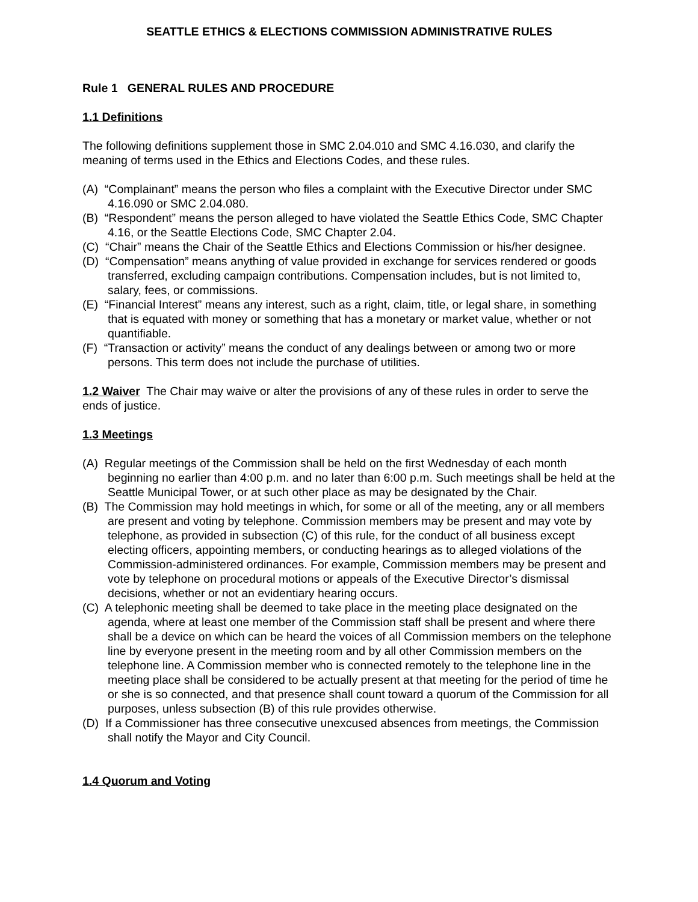SEATTLE ETHICS & ELECTIONS COMMISSION ADMINISTRATIVE RULES
Rule 1 GENERAL RULES AND PROCEDURE
1.1 Definitions
The following definitions supplement those in SMC 2.04.010 and SMC 4.16.030, and clarify the meaning of terms used in the Ethics and Elections Codes, and these rules.
(A) “Complainant” means the person who files a complaint with the Executive Director under SMC 4.16.090 or SMC 2.04.080.
(B) “Respondent” means the person alleged to have violated the Seattle Ethics Code, SMC Chapter 4.16, or the Seattle Elections Code, SMC Chapter 2.04.
(C) “Chair” means the Chair of the Seattle Ethics and Elections Commission or his/her designee.
(D) “Compensation” means anything of value provided in exchange for services rendered or goods transferred, excluding campaign contributions. Compensation includes, but is not limited to, salary, fees, or commissions.
(E) “Financial Interest” means any interest, such as a right, claim, title, or legal share, in something that is equated with money or something that has a monetary or market value, whether or not quantifiable.
(F) “Transaction or activity” means the conduct of any dealings between or among two or more persons. This term does not include the purchase of utilities.
1.2 Waiver The Chair may waive or alter the provisions of any of these rules in order to serve the ends of justice.
1.3 Meetings
(A) Regular meetings of the Commission shall be held on the first Wednesday of each month beginning no earlier than 4:00 p.m. and no later than 6:00 p.m. Such meetings shall be held at the Seattle Municipal Tower, or at such other place as may be designated by the Chair.
(B) The Commission may hold meetings in which, for some or all of the meeting, any or all members are present and voting by telephone. Commission members may be present and may vote by telephone, as provided in subsection (C) of this rule, for the conduct of all business except electing officers, appointing members, or conducting hearings as to alleged violations of the Commission-administered ordinances. For example, Commission members may be present and vote by telephone on procedural motions or appeals of the Executive Director’s dismissal decisions, whether or not an evidentiary hearing occurs.
(C) A telephonic meeting shall be deemed to take place in the meeting place designated on the agenda, where at least one member of the Commission staff shall be present and where there shall be a device on which can be heard the voices of all Commission members on the telephone line by everyone present in the meeting room and by all other Commission members on the telephone line. A Commission member who is connected remotely to the telephone line in the meeting place shall be considered to be actually present at that meeting for the period of time he or she is so connected, and that presence shall count toward a quorum of the Commission for all purposes, unless subsection (B) of this rule provides otherwise.
(D) If a Commissioner has three consecutive unexcused absences from meetings, the Commission shall notify the Mayor and City Council.
1.4 Quorum and Voting